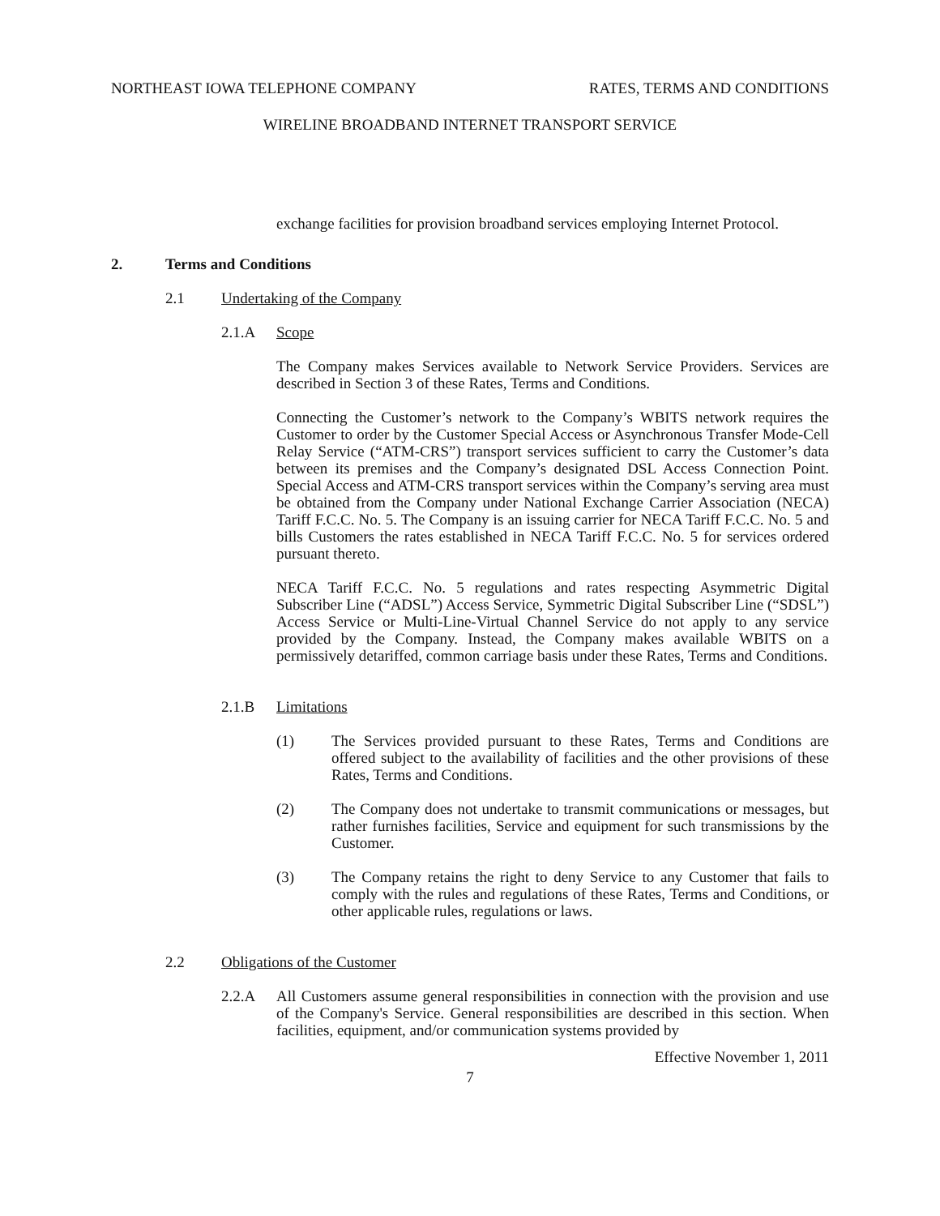NORTHEAST IOWA TELEPHONE COMPANY RATES, TERMS AND CONDITIONS
WIRELINE BROADBAND INTERNET TRANSPORT SERVICE
exchange facilities for provision broadband services employing Internet Protocol.
2. Terms and Conditions
2.1 Undertaking of the Company
2.1.A Scope
The Company makes Services available to Network Service Providers. Services are described in Section 3 of these Rates, Terms and Conditions.
Connecting the Customer’s network to the Company’s WBITS network requires the Customer to order by the Customer Special Access or Asynchronous Transfer Mode-Cell Relay Service (“ATM-CRS”) transport services sufficient to carry the Customer’s data between its premises and the Company’s designated DSL Access Connection Point. Special Access and ATM-CRS transport services within the Company’s serving area must be obtained from the Company under National Exchange Carrier Association (NECA) Tariff F.C.C. No. 5. The Company is an issuing carrier for NECA Tariff F.C.C. No. 5 and bills Customers the rates established in NECA Tariff F.C.C. No. 5 for services ordered pursuant thereto.
NECA Tariff F.C.C. No. 5 regulations and rates respecting Asymmetric Digital Subscriber Line (“ADSL”) Access Service, Symmetric Digital Subscriber Line (“SDSL”) Access Service or Multi-Line-Virtual Channel Service do not apply to any service provided by the Company. Instead, the Company makes available WBITS on a permissively detariffed, common carriage basis under these Rates, Terms and Conditions.
2.1.B Limitations
(1) The Services provided pursuant to these Rates, Terms and Conditions are offered subject to the availability of facilities and the other provisions of these Rates, Terms and Conditions.
(2) The Company does not undertake to transmit communications or messages, but rather furnishes facilities, Service and equipment for such transmissions by the Customer.
(3) The Company retains the right to deny Service to any Customer that fails to comply with the rules and regulations of these Rates, Terms and Conditions, or other applicable rules, regulations or laws.
2.2 Obligations of the Customer
2.2.A All Customers assume general responsibilities in connection with the provision and use of the Company's Service. General responsibilities are described in this section. When facilities, equipment, and/or communication systems provided by
Effective November 1, 2011
7